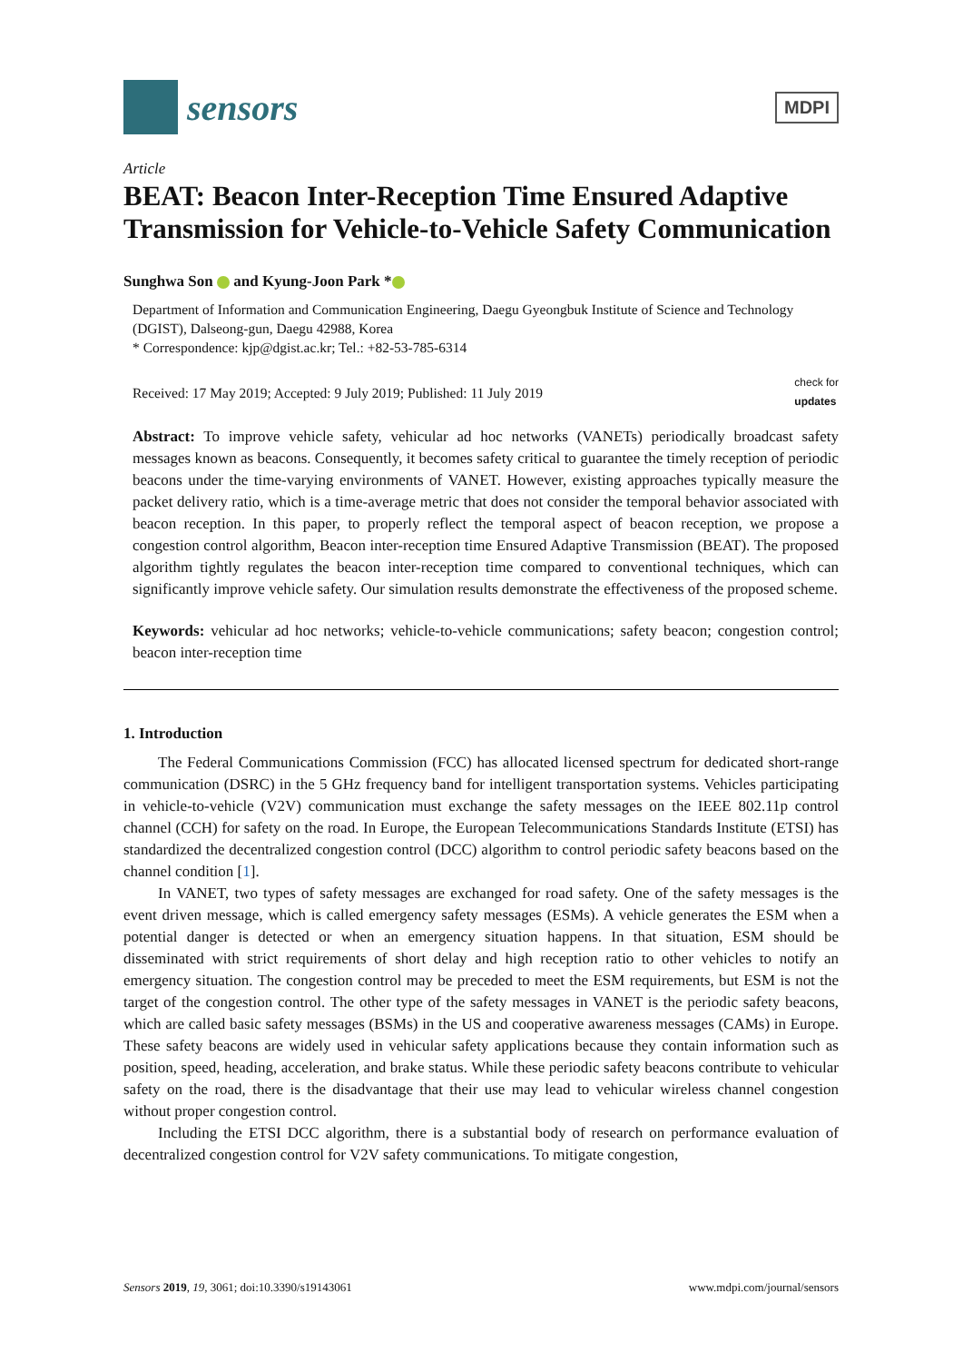sensors
MDPI
Article
BEAT: Beacon Inter-Reception Time Ensured Adaptive Transmission for Vehicle-to-Vehicle Safety Communication
Sunghwa Son and Kyung-Joon Park *
Department of Information and Communication Engineering, Daegu Gyeongbuk Institute of Science and Technology (DGIST), Dalseong-gun, Daegu 42988, Korea
* Correspondence: kjp@dgist.ac.kr; Tel.: +82-53-785-6314
Received: 17 May 2019; Accepted: 9 July 2019; Published: 11 July 2019 check for
updates
Abstract: To improve vehicle safety, vehicular ad hoc networks (VANETs) periodically broadcast safety messages known as beacons. Consequently, it becomes safety critical to guarantee the timely reception of periodic beacons under the time-varying environments of VANET. However, existing approaches typically measure the packet delivery ratio, which is a time-average metric that does not consider the temporal behavior associated with beacon reception. In this paper, to properly reflect the temporal aspect of beacon reception, we propose a congestion control algorithm, Beacon inter-reception time Ensured Adaptive Transmission (BEAT). The proposed algorithm tightly regulates the beacon inter-reception time compared to conventional techniques, which can significantly improve vehicle safety. Our simulation results demonstrate the effectiveness of the proposed scheme.
Keywords: vehicular ad hoc networks; vehicle-to-vehicle communications; safety beacon; congestion control; beacon inter-reception time
1. Introduction
The Federal Communications Commission (FCC) has allocated licensed spectrum for dedicated short-range communication (DSRC) in the 5 GHz frequency band for intelligent transportation systems. Vehicles participating in vehicle-to-vehicle (V2V) communication must exchange the safety messages on the IEEE 802.11p control channel (CCH) for safety on the road. In Europe, the European Telecommunications Standards Institute (ETSI) has standardized the decentralized congestion control (DCC) algorithm to control periodic safety beacons based on the channel condition [1].
In VANET, two types of safety messages are exchanged for road safety. One of the safety messages is the event driven message, which is called emergency safety messages (ESMs). A vehicle generates the ESM when a potential danger is detected or when an emergency situation happens. In that situation, ESM should be disseminated with strict requirements of short delay and high reception ratio to other vehicles to notify an emergency situation. The congestion control may be preceded to meet the ESM requirements, but ESM is not the target of the congestion control. The other type of the safety messages in VANET is the periodic safety beacons, which are called basic safety messages (BSMs) in the US and cooperative awareness messages (CAMs) in Europe. These safety beacons are widely used in vehicular safety applications because they contain information such as position, speed, heading, acceleration, and brake status. While these periodic safety beacons contribute to vehicular safety on the road, there is the disadvantage that their use may lead to vehicular wireless channel congestion without proper congestion control.
Including the ETSI DCC algorithm, there is a substantial body of research on performance evaluation of decentralized congestion control for V2V safety communications. To mitigate congestion,
Sensors 2019, 19, 3061; doi:10.3390/s19143061 www.mdpi.com/journal/sensors